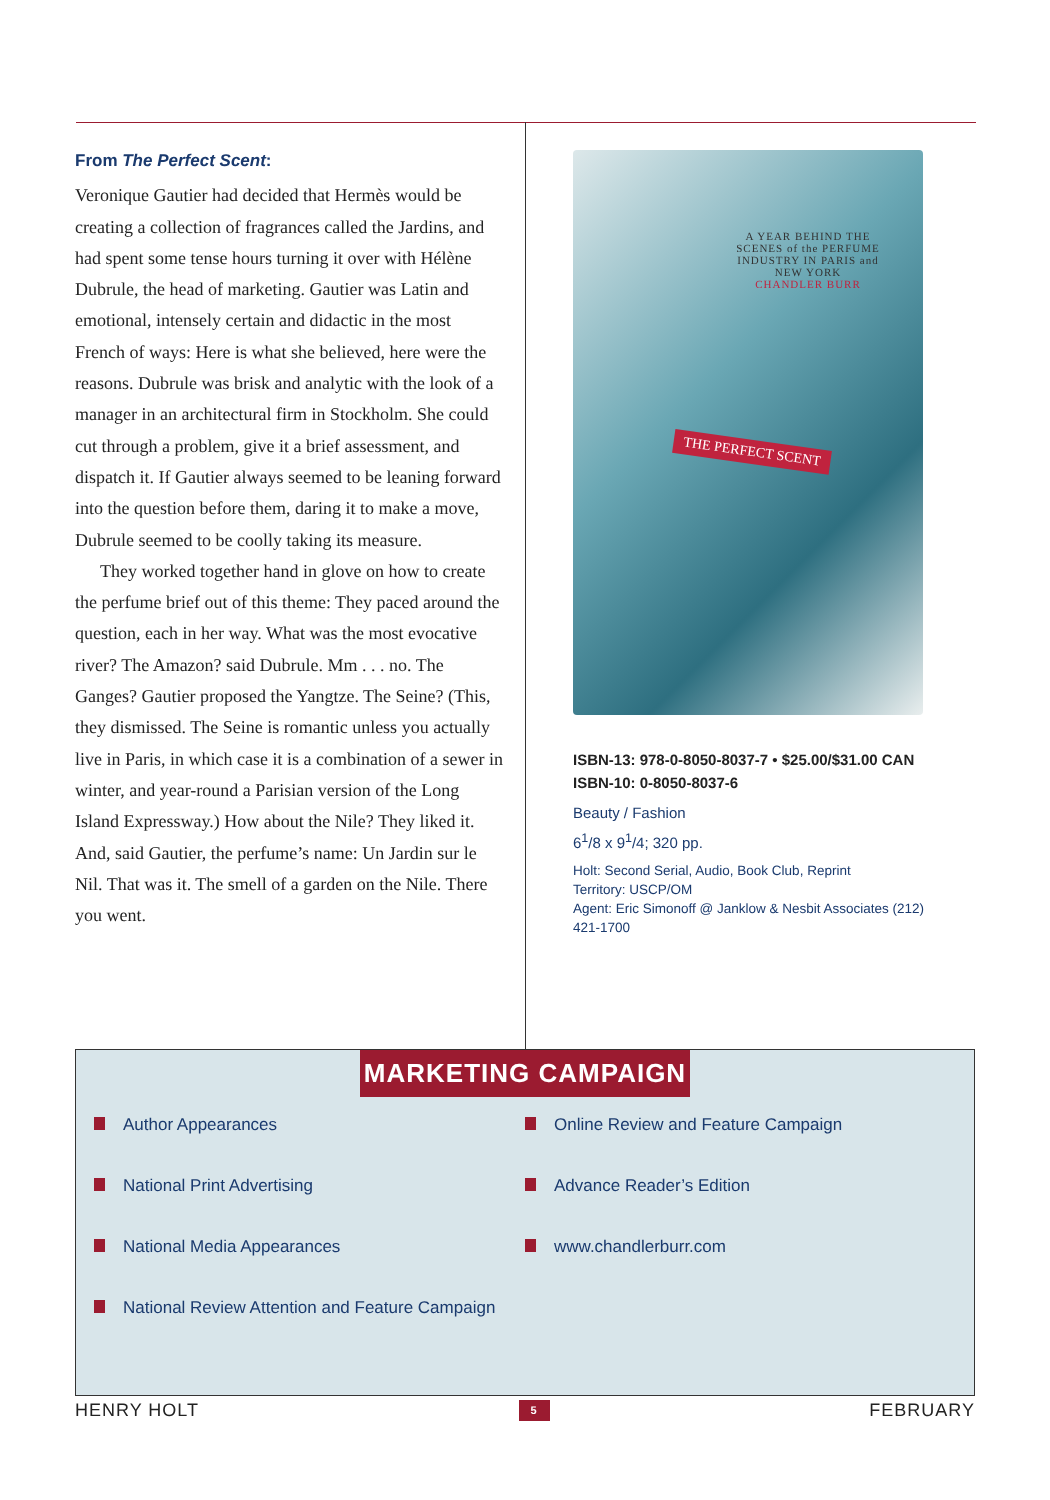From The Perfect Scent:
Veronique Gautier had decided that Hermès would be creating a collection of fragrances called the Jardins, and had spent some tense hours turning it over with Hélène Dubrule, the head of marketing. Gautier was Latin and emotional, intensely certain and didactic in the most French of ways: Here is what she believed, here were the reasons. Dubrule was brisk and analytic with the look of a manager in an architectural firm in Stockholm. She could cut through a problem, give it a brief assessment, and dispatch it. If Gautier always seemed to be leaning forward into the question before them, daring it to make a move, Dubrule seemed to be coolly taking its measure.
They worked together hand in glove on how to create the perfume brief out of this theme: They paced around the question, each in her way. What was the most evocative river? The Amazon? said Dubrule. Mm . . . no. The Ganges? Gautier proposed the Yangtze. The Seine? (This, they dismissed. The Seine is romantic unless you actually live in Paris, in which case it is a combination of a sewer in winter, and year-round a Parisian version of the Long Island Expressway.) How about the Nile? They liked it. And, said Gautier, the perfume’s name: Un Jardin sur le Nil. That was it. The smell of a garden on the Nile. There you went.
A YEAR BEHIND THE SCENES of the PERFUME INDUSTRY IN PARIS and NEW YORK
CHANDLER BURR
THE PERFECT SCENT
ISBN-13: 978-0-8050-8037-7 • $25.00/$31.00 CAN
ISBN-10: 0-8050-8037-6
Beauty / Fashion
6<sup>1</sup>/8 x 9<sup>1</sup>/4; 320 pp.
Holt: Second Serial, Audio, Book Club, Reprint
Territory: USCP/OM
Agent: Eric Simonoff @ Janklow & Nesbit Associates (212) 421-1700
MARKETING CAMPAIGN
Author Appearances
Online Review and Feature Campaign
National Print Advertising
Advance Reader’s Edition
National Media Appearances
www.chandlerburr.com
National Review Attention and Feature Campaign
HENRY HOLT 5 FEBRUARY